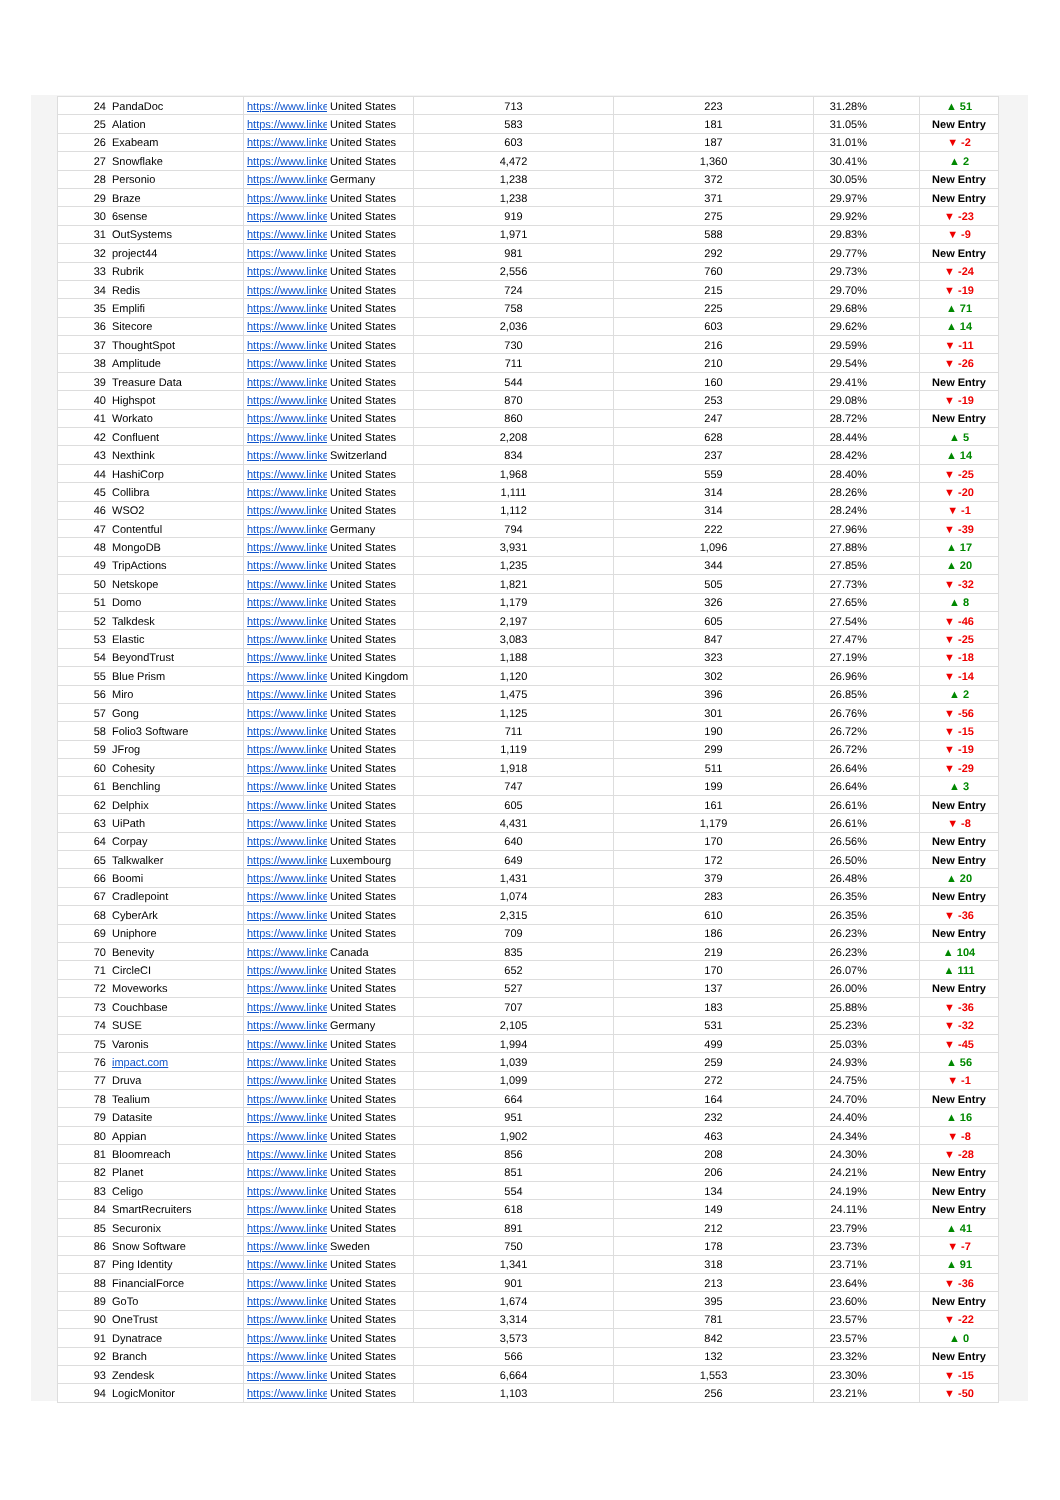| 24 | PandaDoc | https://www.linke | United States | 713 | 223 | 31.28% | ▲ 51 |
| 25 | Alation | https://www.linke | United States | 583 | 181 | 31.05% | New Entry |
| 26 | Exabeam | https://www.linke | United States | 603 | 187 | 31.01% | ▼ -2 |
| 27 | Snowflake | https://www.linke | United States | 4,472 | 1,360 | 30.41% | ▲ 2 |
| 28 | Personio | https://www.linke | Germany | 1,238 | 372 | 30.05% | New Entry |
| 29 | Braze | https://www.linke | United States | 1,238 | 371 | 29.97% | New Entry |
| 30 | 6sense | https://www.linke | United States | 919 | 275 | 29.92% | ▼ -23 |
| 31 | OutSystems | https://www.linke | United States | 1,971 | 588 | 29.83% | ▼ -9 |
| 32 | project44 | https://www.linke | United States | 981 | 292 | 29.77% | New Entry |
| 33 | Rubrik | https://www.linke | United States | 2,556 | 760 | 29.73% | ▼ -24 |
| 34 | Redis | https://www.linke | United States | 724 | 215 | 29.70% | ▼ -19 |
| 35 | Emplifi | https://www.linke | United States | 758 | 225 | 29.68% | ▲ 71 |
| 36 | Sitecore | https://www.linke | United States | 2,036 | 603 | 29.62% | ▲ 14 |
| 37 | ThoughtSpot | https://www.linke | United States | 730 | 216 | 29.59% | ▼ -11 |
| 38 | Amplitude | https://www.linke | United States | 711 | 210 | 29.54% | ▼ -26 |
| 39 | Treasure Data | https://www.linke | United States | 544 | 160 | 29.41% | New Entry |
| 40 | Highspot | https://www.linke | United States | 870 | 253 | 29.08% | ▼ -19 |
| 41 | Workato | https://www.linke | United States | 860 | 247 | 28.72% | New Entry |
| 42 | Confluent | https://www.linke | United States | 2,208 | 628 | 28.44% | ▲ 5 |
| 43 | Nexthink | https://www.linke | Switzerland | 834 | 237 | 28.42% | ▲ 14 |
| 44 | HashiCorp | https://www.linke | United States | 1,968 | 559 | 28.40% | ▼ -25 |
| 45 | Collibra | https://www.linke | United States | 1,111 | 314 | 28.26% | ▼ -20 |
| 46 | WSO2 | https://www.linke | United States | 1,112 | 314 | 28.24% | ▼ -1 |
| 47 | Contentful | https://www.linke | Germany | 794 | 222 | 27.96% | ▼ -39 |
| 48 | MongoDB | https://www.linke | United States | 3,931 | 1,096 | 27.88% | ▲ 17 |
| 49 | TripActions | https://www.linke | United States | 1,235 | 344 | 27.85% | ▲ 20 |
| 50 | Netskope | https://www.linke | United States | 1,821 | 505 | 27.73% | ▼ -32 |
| 51 | Domo | https://www.linke | United States | 1,179 | 326 | 27.65% | ▲ 8 |
| 52 | Talkdesk | https://www.linke | United States | 2,197 | 605 | 27.54% | ▼ -46 |
| 53 | Elastic | https://www.linke | United States | 3,083 | 847 | 27.47% | ▼ -25 |
| 54 | BeyondTrust | https://www.linke | United States | 1,188 | 323 | 27.19% | ▼ -18 |
| 55 | Blue Prism | https://www.linke | United Kingdom | 1,120 | 302 | 26.96% | ▼ -14 |
| 56 | Miro | https://www.linke | United States | 1,475 | 396 | 26.85% | ▲ 2 |
| 57 | Gong | https://www.linke | United States | 1,125 | 301 | 26.76% | ▼ -56 |
| 58 | Folio3 Software | https://www.linke | United States | 711 | 190 | 26.72% | ▼ -15 |
| 59 | JFrog | https://www.linke | United States | 1,119 | 299 | 26.72% | ▼ -19 |
| 60 | Cohesity | https://www.linke | United States | 1,918 | 511 | 26.64% | ▼ -29 |
| 61 | Benchling | https://www.linke | United States | 747 | 199 | 26.64% | ▲ 3 |
| 62 | Delphix | https://www.linke | United States | 605 | 161 | 26.61% | New Entry |
| 63 | UiPath | https://www.linke | United States | 4,431 | 1,179 | 26.61% | ▼ -8 |
| 64 | Corpay | https://www.linke | United States | 640 | 170 | 26.56% | New Entry |
| 65 | Talkwalker | https://www.linke | Luxembourg | 649 | 172 | 26.50% | New Entry |
| 66 | Boomi | https://www.linke | United States | 1,431 | 379 | 26.48% | ▲ 20 |
| 67 | Cradlepoint | https://www.linke | United States | 1,074 | 283 | 26.35% | New Entry |
| 68 | CyberArk | https://www.linke | United States | 2,315 | 610 | 26.35% | ▼ -36 |
| 69 | Uniphore | https://www.linke | United States | 709 | 186 | 26.23% | New Entry |
| 70 | Benevity | https://www.linke | Canada | 835 | 219 | 26.23% | ▲ 104 |
| 71 | CircleCI | https://www.linke | United States | 652 | 170 | 26.07% | ▲ 111 |
| 72 | Moveworks | https://www.linke | United States | 527 | 137 | 26.00% | New Entry |
| 73 | Couchbase | https://www.linke | United States | 707 | 183 | 25.88% | ▼ -36 |
| 74 | SUSE | https://www.linke | Germany | 2,105 | 531 | 25.23% | ▼ -32 |
| 75 | Varonis | https://www.linke | United States | 1,994 | 499 | 25.03% | ▼ -45 |
| 76 | impact.com | https://www.linke | United States | 1,039 | 259 | 24.93% | ▲ 56 |
| 77 | Druva | https://www.linke | United States | 1,099 | 272 | 24.75% | ▼ -1 |
| 78 | Tealium | https://www.linke | United States | 664 | 164 | 24.70% | New Entry |
| 79 | Datasite | https://www.linke | United States | 951 | 232 | 24.40% | ▲ 16 |
| 80 | Appian | https://www.linke | United States | 1,902 | 463 | 24.34% | ▼ -8 |
| 81 | Bloomreach | https://www.linke | United States | 856 | 208 | 24.30% | ▼ -28 |
| 82 | Planet | https://www.linke | United States | 851 | 206 | 24.21% | New Entry |
| 83 | Celigo | https://www.linke | United States | 554 | 134 | 24.19% | New Entry |
| 84 | SmartRecruiters | https://www.linke | United States | 618 | 149 | 24.11% | New Entry |
| 85 | Securonix | https://www.linke | United States | 891 | 212 | 23.79% | ▲ 41 |
| 86 | Snow Software | https://www.linke | Sweden | 750 | 178 | 23.73% | ▼ -7 |
| 87 | Ping Identity | https://www.linke | United States | 1,341 | 318 | 23.71% | ▲ 91 |
| 88 | FinancialForce | https://www.linke | United States | 901 | 213 | 23.64% | ▼ -36 |
| 89 | GoTo | https://www.linke | United States | 1,674 | 395 | 23.60% | New Entry |
| 90 | OneTrust | https://www.linke | United States | 3,314 | 781 | 23.57% | ▼ -22 |
| 91 | Dynatrace | https://www.linke | United States | 3,573 | 842 | 23.57% | ▲ 0 |
| 92 | Branch | https://www.linke | United States | 566 | 132 | 23.32% | New Entry |
| 93 | Zendesk | https://www.linke | United States | 6,664 | 1,553 | 23.30% | ▼ -15 |
| 94 | LogicMonitor | https://www.linke | United States | 1,103 | 256 | 23.21% | ▼ -50 |